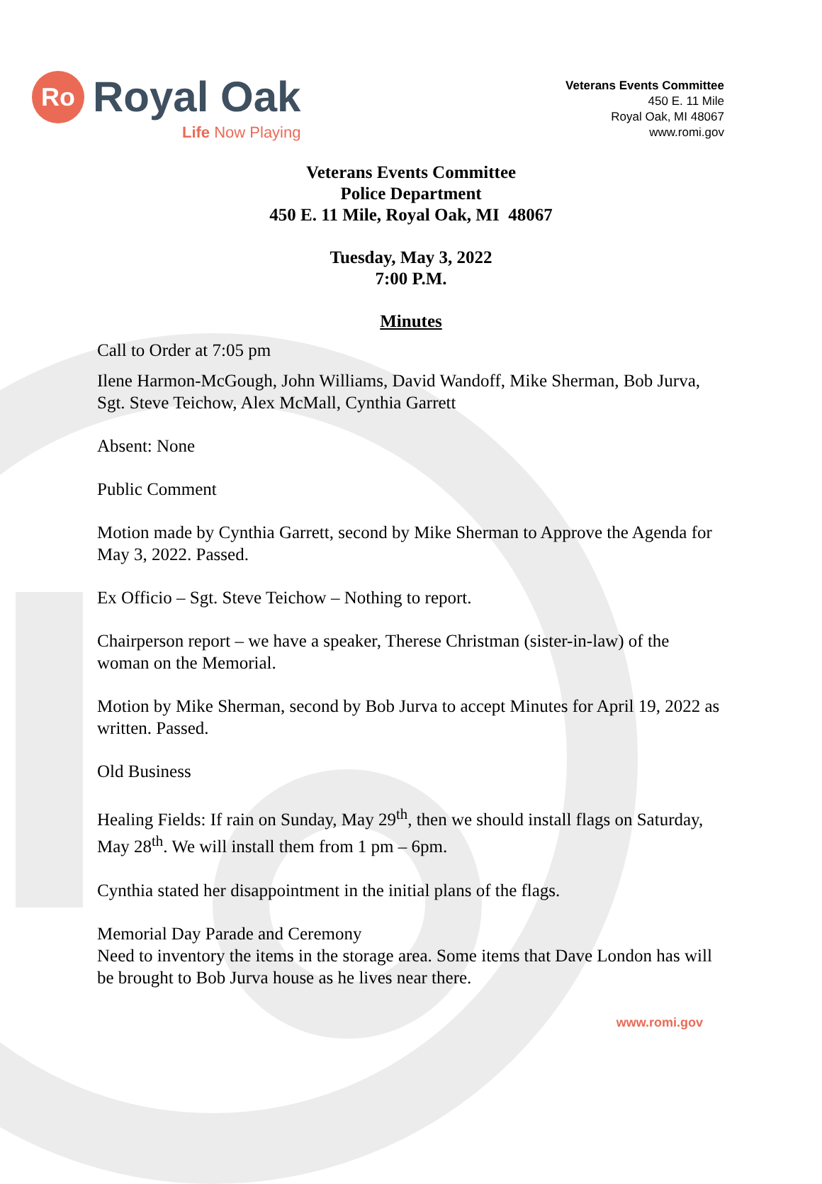Ro
Royal Oak
Life Now Playing
Veterans Events Committee
450 E. 11 Mile
Royal Oak, MI 48067
www.romi.gov
Veterans Events Committee
Police Department
450 E. 11 Mile, Royal Oak, MI 48067
Tuesday, May 3, 2022
7:00 P.M.
Minutes
Call to Order at 7:05 pm
Ilene Harmon-McGough, John Williams, David Wandoff, Mike Sherman, Bob Jurva, Sgt. Steve Teichow, Alex McMall, Cynthia Garrett
Absent: None
Public Comment
Motion made by Cynthia Garrett, second by Mike Sherman to Approve the Agenda for May 3, 2022. Passed.
Ex Officio – Sgt. Steve Teichow – Nothing to report.
Chairperson report – we have a speaker, Therese Christman (sister-in-law) of the woman on the Memorial.
Motion by Mike Sherman, second by Bob Jurva to accept Minutes for April 19, 2022 as written. Passed.
Old Business
Healing Fields: If rain on Sunday, May 29<sup>th</sup>, then we should install flags on Saturday, May 28<sup>th</sup>. We will install them from 1 pm – 6pm.
Cynthia stated her disappointment in the initial plans of the flags.
Memorial Day Parade and Ceremony
Need to inventory the items in the storage area. Some items that Dave London has will be brought to Bob Jurva house as he lives near there.
www.romi.gov